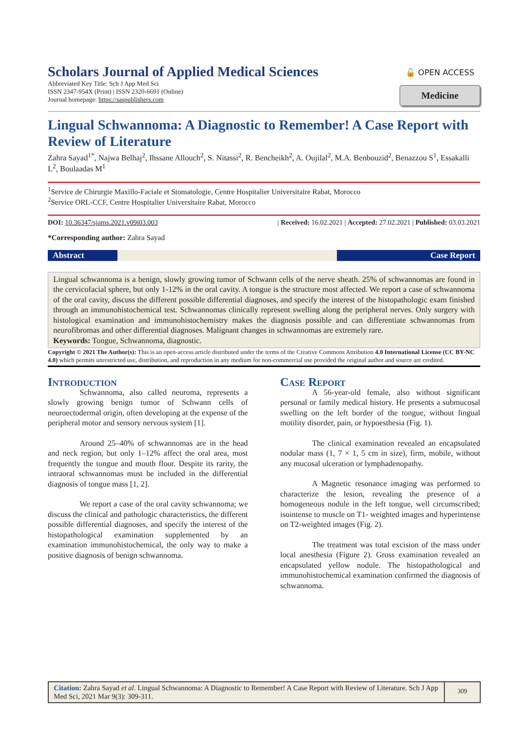Scholars Journal of Applied Medical Sciences
Abbreviated Key Title: Sch J App Med Sci
ISSN 2347-954X (Print) | ISSN 2320-6691 (Online)
Journal homepage: https://saspublishers.com
🔓 OPEN ACCESS
Medicine
Lingual Schwannoma: A Diagnostic to Remember! A Case Report with Review of Literature
Zahra Sayad<sup>1*</sup>, Najwa Belhaj<sup>2</sup>, Ihssane Allouch<sup>2</sup>, S. Nitassi<sup>2</sup>, R. Bencheikh<sup>2</sup>, A. Oujilal<sup>2</sup>, M.A. Benbouzid<sup>2</sup>, Benazzou S<sup>1</sup>, Essakalli L<sup>2</sup>, Boulaadas M<sup>1</sup>
<sup>1</sup> Service de Chirurgie Maxillo-Faciale et Stomatologie, Centre Hospitalier Universitaire Rabat, Morocco
<sup>2</sup> Service ORL-CCF, Centre Hospitalier Universitaire Rabat, Morocco
DOI: 10.36347/sjams.2021.v09i03.003 | Received: 16.02.2021 | Accepted: 27.02.2021 | Published: 03.03.2021
*Corresponding author: Zahra Sayad
Abstract Case Report
Lingual schwannoma is a benign, slowly growing tumor of Schwann cells of the nerve sheath. 25% of schwannomas are found in the cervicofacial sphere, but only 1-12% in the oral cavity. A tongue is the structure most affected. We report a case of schwannoma of the oral cavity, discuss the different possible differential diagnoses, and specify the interest of the histopathologic exam finished through an immunohistochemical test. Schwannomas clinically represent swelling along the peripheral nerves. Only surgery with histological examination and immunohistochemistry makes the diagnosis possible and can differentiate schwannomas from neurofibromas and other differential diagnoses. Malignant changes in schwannomas are extremely rare.
Keywords: Tongue, Schwannoma, diagnostic.
Copyright © 2021 The Author(s): This is an open-access article distributed under the terms of the Creative Commons Attribution 4.0 International License (CC BY-NC 4.0) which permits unrestricted use, distribution, and reproduction in any medium for non-commercial use provided the original author and source are credited.
Introduction
Schwannoma, also called neuroma, represents a slowly growing benign tumor of Schwann cells of neuroectodermal origin, often developing at the expense of the peripheral motor and sensory nervous system [1].
Around 25–40% of schwannomas are in the head and neck region, but only 1–12% affect the oral area, most frequently the tongue and mouth floor. Despite its rarity, the intraoral schwannomas must be included in the differential diagnosis of tongue mass [1, 2].
We report a case of the oral cavity schwannoma; we discuss the clinical and pathologic characteristics, the different possible differential diagnoses, and specify the interest of the histopathological examination supplemented by an examination immunohistochemical, the only way to make a positive diagnosis of benign schwannoma.
Case Report
A 56-year-old female, also without significant personal or family medical history. He presents a submucosal swelling on the left border of the tongue, without lingual motility disorder, pain, or hypoesthesia (Fig. 1).
The clinical examination revealed an encapsulated nodular mass (1, 7 × 1, 5 cm in size), firm, mobile, without any mucosal ulceration or lymphadenopathy.
A Magnetic resonance imaging was performed to characterize the lesion, revealing the presence of a homogeneous nodule in the left tongue, well circumscribed; isointense to muscle on T1- weighted images and hyperintense on T2-weighted images (Fig. 2).
The treatment was total excision of the mass under local anesthesia (Figure 2). Gross examination revealed an encapsulated yellow nodule. The histopathological and immunohistochemical examination confirmed the diagnosis of schwannoma.
Citation: Zahra Sayad et al. Lingual Schwannoma: A Diagnostic to Remember! A Case Report with Review of Literature. Sch J App Med Sci, 2021 Mar 9(3): 309-311.
309